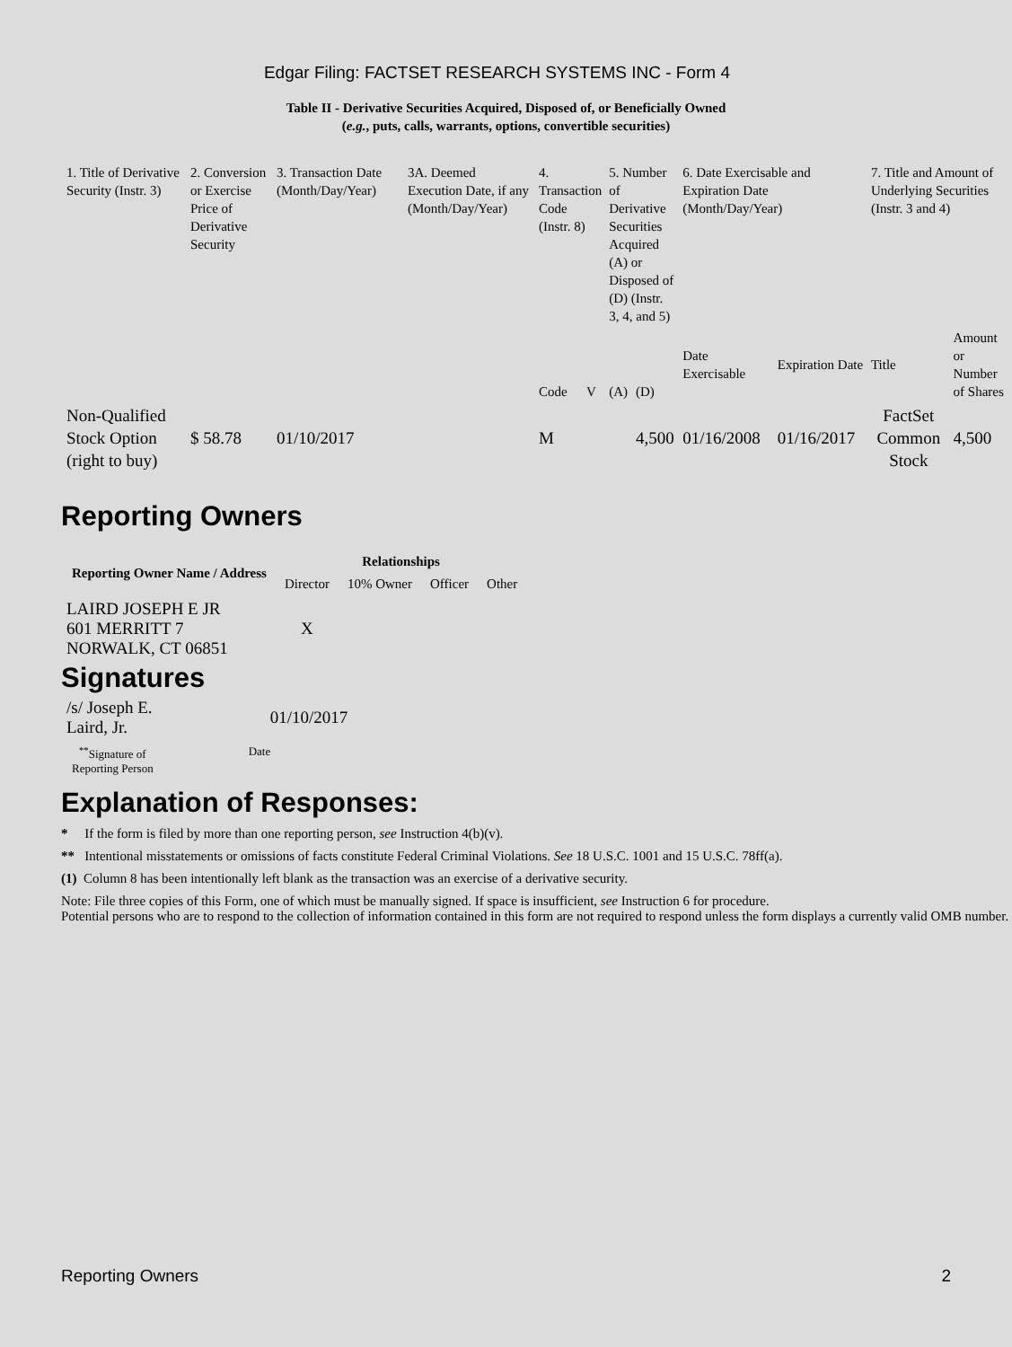Edgar Filing: FACTSET RESEARCH SYSTEMS INC - Form 4
Table II - Derivative Securities Acquired, Disposed of, or Beneficially Owned
(e.g., puts, calls, warrants, options, convertible securities)
| 1. Title of Derivative Security (Instr. 3) | 2. Conversion or Exercise Price of Derivative Security | 3. Transaction Date (Month/Day/Year) | 3A. Deemed Execution Date, if any (Month/Day/Year) | 4. Transaction Code (Instr. 8) | | 5. Number of Derivative Securities Acquired (A) or Disposed of (D) (Instr. 3, 4, and 5) | | 6. Date Exercisable and Expiration Date (Month/Day/Year) | | 7. Title and Amount of Underlying Securities (Instr. 3 and 4) | |
| | | | | Code | V | (A) | (D) | Date Exercisable | Expiration Date | Title | Amount or Number of Shares |
| Non-Qualified Stock Option (right to buy) | $ 58.78 | 01/10/2017 | | M | | | 4,500 | 01/16/2008 | 01/16/2017 | FactSet Common Stock | 4,500 |
Reporting Owners
| Reporting Owner Name / Address | Relationships | | | |
| --- | --- | --- | --- | --- |
| | Director | 10% Owner | Officer | Other |
| LAIRD JOSEPH E JR 601 MERRITT 7 NORWALK, CT 06851 | X | | | |
Signatures
| /s/ Joseph E. Laird, Jr. | 01/10/2017 |
| <sup>**</sup> Signature of Reporting Person | Date |
Explanation of Responses:
* If the form is filed by more than one reporting person, see Instruction 4(b)(v).
** Intentional misstatements or omissions of facts constitute Federal Criminal Violations. See 18 U.S.C. 1001 and 15 U.S.C. 78ff(a).
(1) Column 8 has been intentionally left blank as the transaction was an exercise of a derivative security.
Note: File three copies of this Form, one of which must be manually signed. If space is insufficient, see Instruction 6 for procedure.
Potential persons who are to respond to the collection of information contained in this form are not required to respond unless the form displays a currently valid OMB number.
Reporting Owners 2